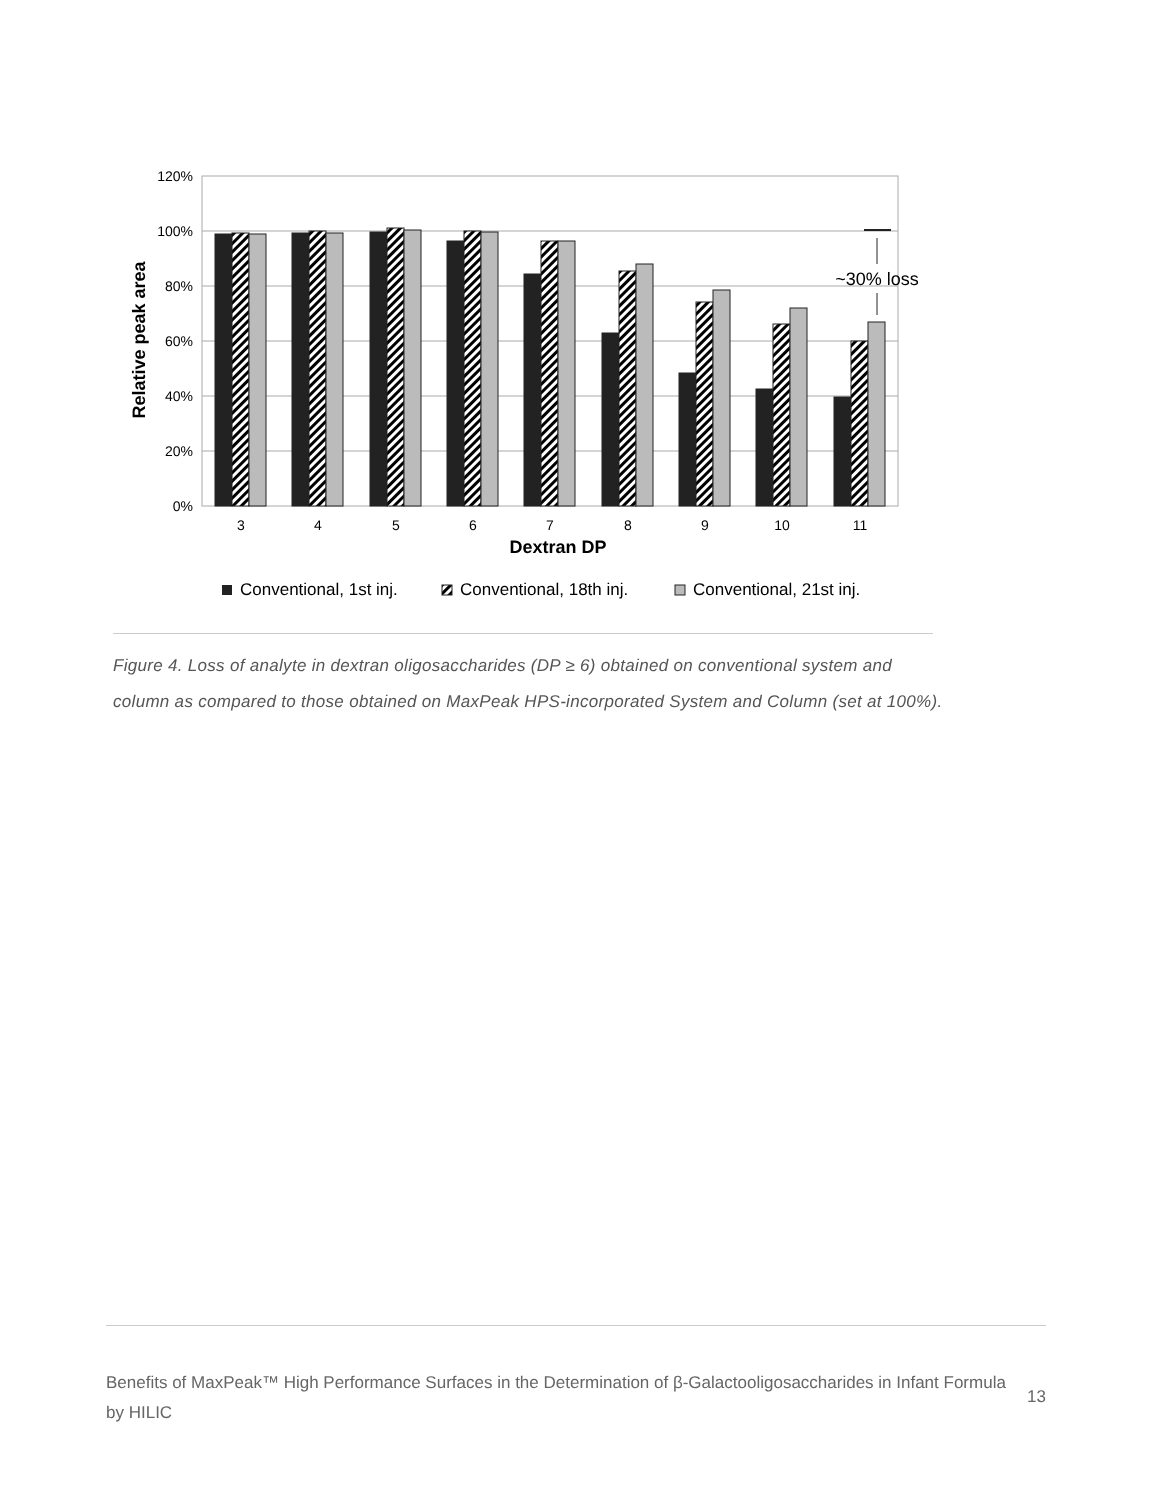120%
100%
80%
60%
40%
20%
0%
Relative peak area
~30% loss
3
4
5
6
7
8
9
10
11
Dextran DP
Conventional, 1st inj.
Conventional, 18th inj.
Conventional, 21st inj.
Figure 4. Loss of analyte in dextran oligosaccharides (DP ≥ 6) obtained on conventional system and column as compared to those obtained on MaxPeak HPS-incorporated System and Column (set at 100%).
Benefits of MaxPeak™ High Performance Surfaces in the Determination of β-Galactooligosaccharides in Infant Formula by HILIC
13